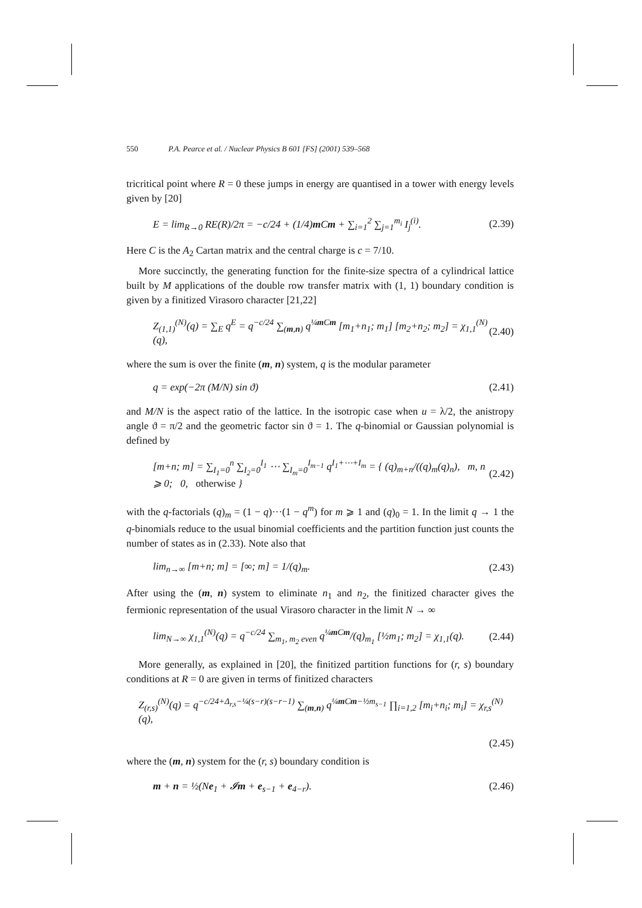550 P.A. Pearce et al. / Nuclear Physics B 601 [FS] (2001) 539–568
tricritical point where R = 0 these jumps in energy are quantised in a tower with energy levels given by [20]
E = lim<sub>R→0</sub> RE(R)/2π = −c/24 + (1/4)m Cm + ∑<sub>i=1</sub><sup>2</sup> ∑<sub>j=1</sub><sup>m<sub>i</sub></sup> I<sub>j</sub><sup>(i)</sup>. (2.39)
Here C is the A<sub>2</sub> Cartan matrix and the central charge is c = 7/10.
More succinctly, the generating function for the finite-size spectra of a cylindrical lattice built by M applications of the double row transfer matrix with (1, 1) boundary condition is given by a finitized Virasoro character [21,22]
Z<sub>(1,1)</sub><sup>(N)</sup>(q) = ∑<sub>E</sub> q<sup>E</sup> = q<sup>−c/24</sup> ∑<sub>(m,n)</sub> q<sup>¼m Cm</sup> [m<sub>1</sub>+n<sub>1</sub>; m<sub>1</sub>] [m<sub>2</sub>+n<sub>2</sub>; m<sub>2</sub>] = χ<sub>1,1</sub><sup>(N)</sup>(q), (2.40)
where the sum is over the finite (m, n) system, q is the modular parameter
q = exp(−2π (M/N) sin ϑ) (2.41)
and M/N is the aspect ratio of the lattice. In the isotropic case when u = λ/2, the anistropy angle ϑ = π/2 and the geometric factor sin ϑ = 1. The q-binomial or Gaussian polynomial is defined by
[m+n; m] = ∑<sub>I<sub>1</sub>=0</sub><sup>n</sup> ∑<sub>I<sub>2</sub>=0</sub><sup>I<sub>1</sub></sup> ⋯ ∑<sub>I<sub>m</sub>=0</sub><sup>I<sub>m−1</sub></sup> q<sup>I<sub>1</sub>+⋯+I<sub>m</sub></sup> = { (q)<sub>m+n</sub>/((q)<sub>m</sub>(q)<sub>n</sub>), m, n ⩾ 0; 0, otherwise } (2.42)
with the q-factorials (q)<sub>m</sub> = (1 − q)···(1 − q<sup>m</sup>) for m ⩾ 1 and (q)<sub>0</sub> = 1. In the limit q → 1 the q-binomials reduce to the usual binomial coefficients and the partition function just counts the number of states as in (2.33). Note also that
lim<sub>n→∞</sub> [m+n; m] = [∞; m] = 1/(q)<sub>m</sub>. (2.43)
After using the (m, n) system to eliminate n<sub>1</sub> and n<sub>2</sub>, the finitized character gives the fermionic representation of the usual Virasoro character in the limit N → ∞
lim<sub>N→∞</sub> χ<sub>1,1</sub><sup>(N)</sup>(q) = q<sup>−c/24</sup> ∑<sub>m<sub>1</sub>, m<sub>2</sub> even</sub> q<sup>¼m Cm</sup>/(q)<sub>m<sub>1</sub></sub> [½m<sub>1</sub>; m<sub>2</sub>] = χ<sub>1,1</sub>(q). (2.44)
More generally, as explained in [20], the finitized partition functions for (r, s) boundary conditions at R = 0 are given in terms of finitized characters
Z<sub>(r,s)</sub><sup>(N)</sup>(q) = q<sup>−c/24+Δ<sub>r,s</sub>−¼(s−r)(s−r−1)</sup> ∑<sub>(m,n)</sub> q<sup>¼m Cm−½m<sub>s−1</sub></sup> ∏<sub>i=1,2</sub> [m<sub>i</sub>+n<sub>i</sub>; m<sub>i</sub>] = χ<sub>r,s</sub><sup>(N)</sup>(q),
(2.45)
where the (m, n) system for the (r, s) boundary condition is
m + n = ½(Ne<sub>1</sub> + 𝓘m + e<sub>s−1</sub> + e<sub>4−r</sub>). (2.46)